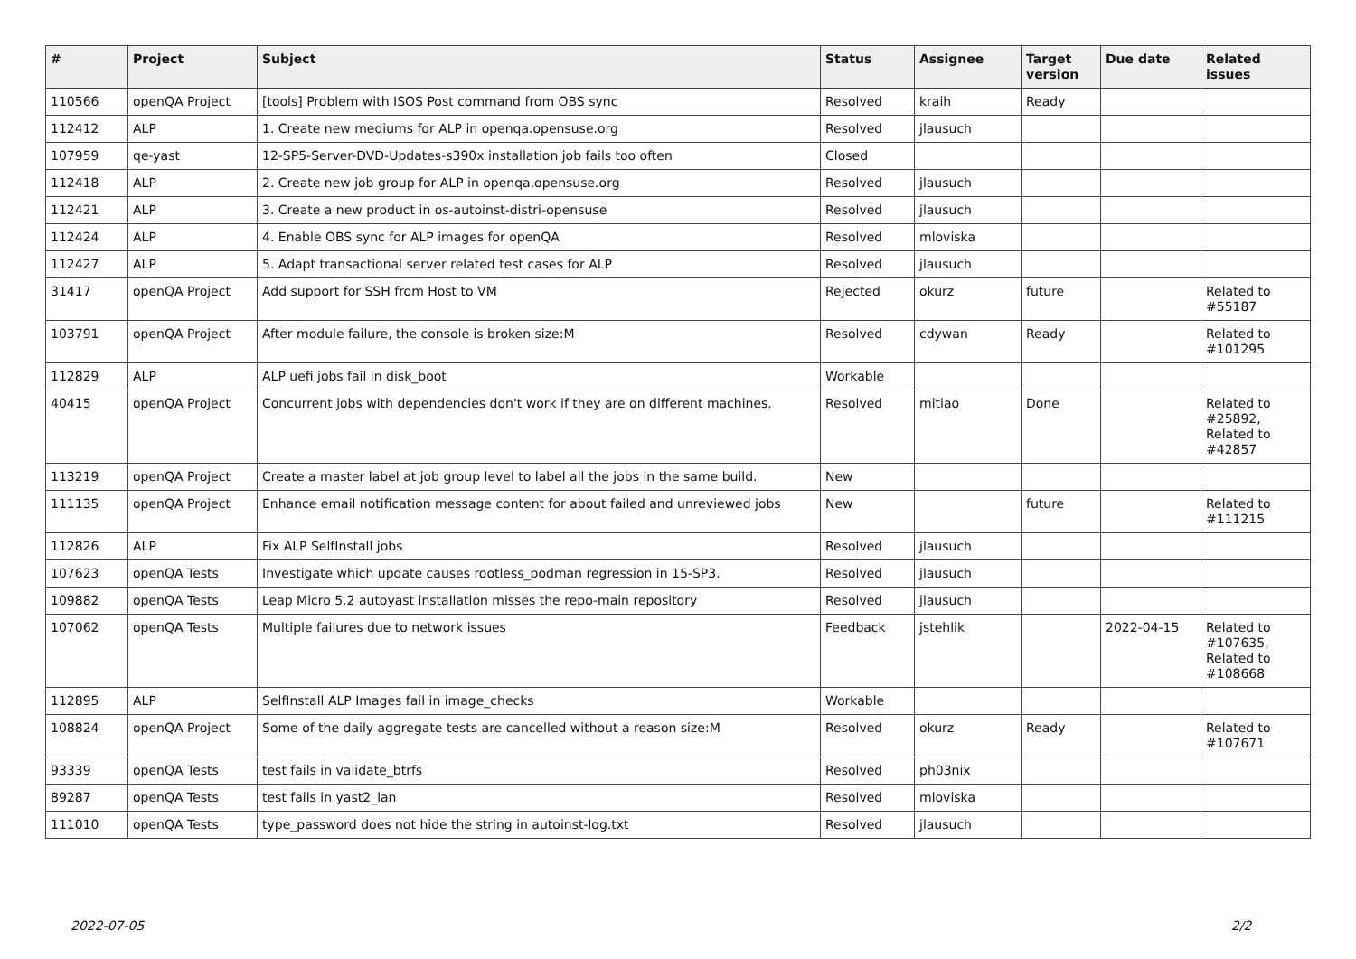| # | Project | Subject | Status | Assignee | Target version | Due date | Related issues |
| --- | --- | --- | --- | --- | --- | --- | --- |
| 110566 | openQA Project | [tools] Problem with ISOS Post command from OBS sync | Resolved | kraih | Ready | | |
| 112412 | ALP | 1. Create new mediums for ALP in openqa.opensuse.org | Resolved | jlausuch | | | |
| 107959 | qe-yast | 12-SP5-Server-DVD-Updates-s390x installation job fails too often | Closed | | | | |
| 112418 | ALP | 2. Create new job group for ALP in openqa.opensuse.org | Resolved | jlausuch | | | |
| 112421 | ALP | 3. Create a new product in os-autoinst-distri-opensuse | Resolved | jlausuch | | | |
| 112424 | ALP | 4. Enable OBS sync for ALP images for openQA | Resolved | mloviska | | | |
| 112427 | ALP | 5. Adapt transactional server related test cases for ALP | Resolved | jlausuch | | | |
| 31417 | openQA Project | Add support for SSH from Host to VM | Rejected | okurz | future | | Related to #55187 |
| 103791 | openQA Project | After module failure, the console is broken size:M | Resolved | cdywan | Ready | | Related to #101295 |
| 112829 | ALP | ALP uefi jobs fail in disk_boot | Workable | | | | |
| 40415 | openQA Project | Concurrent jobs with dependencies don't work if they are on different machines. | Resolved | mitiao | Done | | Related to #25892, Related to #42857 |
| 113219 | openQA Project | Create a master label at job group level to label all the jobs in the same build. | New | | | | |
| 111135 | openQA Project | Enhance email notification message content for about failed and unreviewed jobs | New | | future | | Related to #111215 |
| 112826 | ALP | Fix ALP SelfInstall jobs | Resolved | jlausuch | | | |
| 107623 | openQA Tests | Investigate which update causes rootless_podman regression in 15-SP3. | Resolved | jlausuch | | | |
| 109882 | openQA Tests | Leap Micro 5.2 autoyast installation misses the repo-main repository | Resolved | jlausuch | | | |
| 107062 | openQA Tests | Multiple failures due to network issues | Feedback | jstehlik | | 2022-04-15 | Related to #107635, Related to #108668 |
| 112895 | ALP | SelfInstall ALP Images fail in image_checks | Workable | | | | |
| 108824 | openQA Project | Some of the daily aggregate tests are cancelled without a reason size:M | Resolved | okurz | Ready | | Related to #107671 |
| 93339 | openQA Tests | test fails in validate_btrfs | Resolved | ph03nix | | | |
| 89287 | openQA Tests | test fails in yast2_lan | Resolved | mloviska | | | |
| 111010 | openQA Tests | type_password does not hide the string in autoinst-log.txt | Resolved | jlausuch | | | |
2022-07-05 2/2